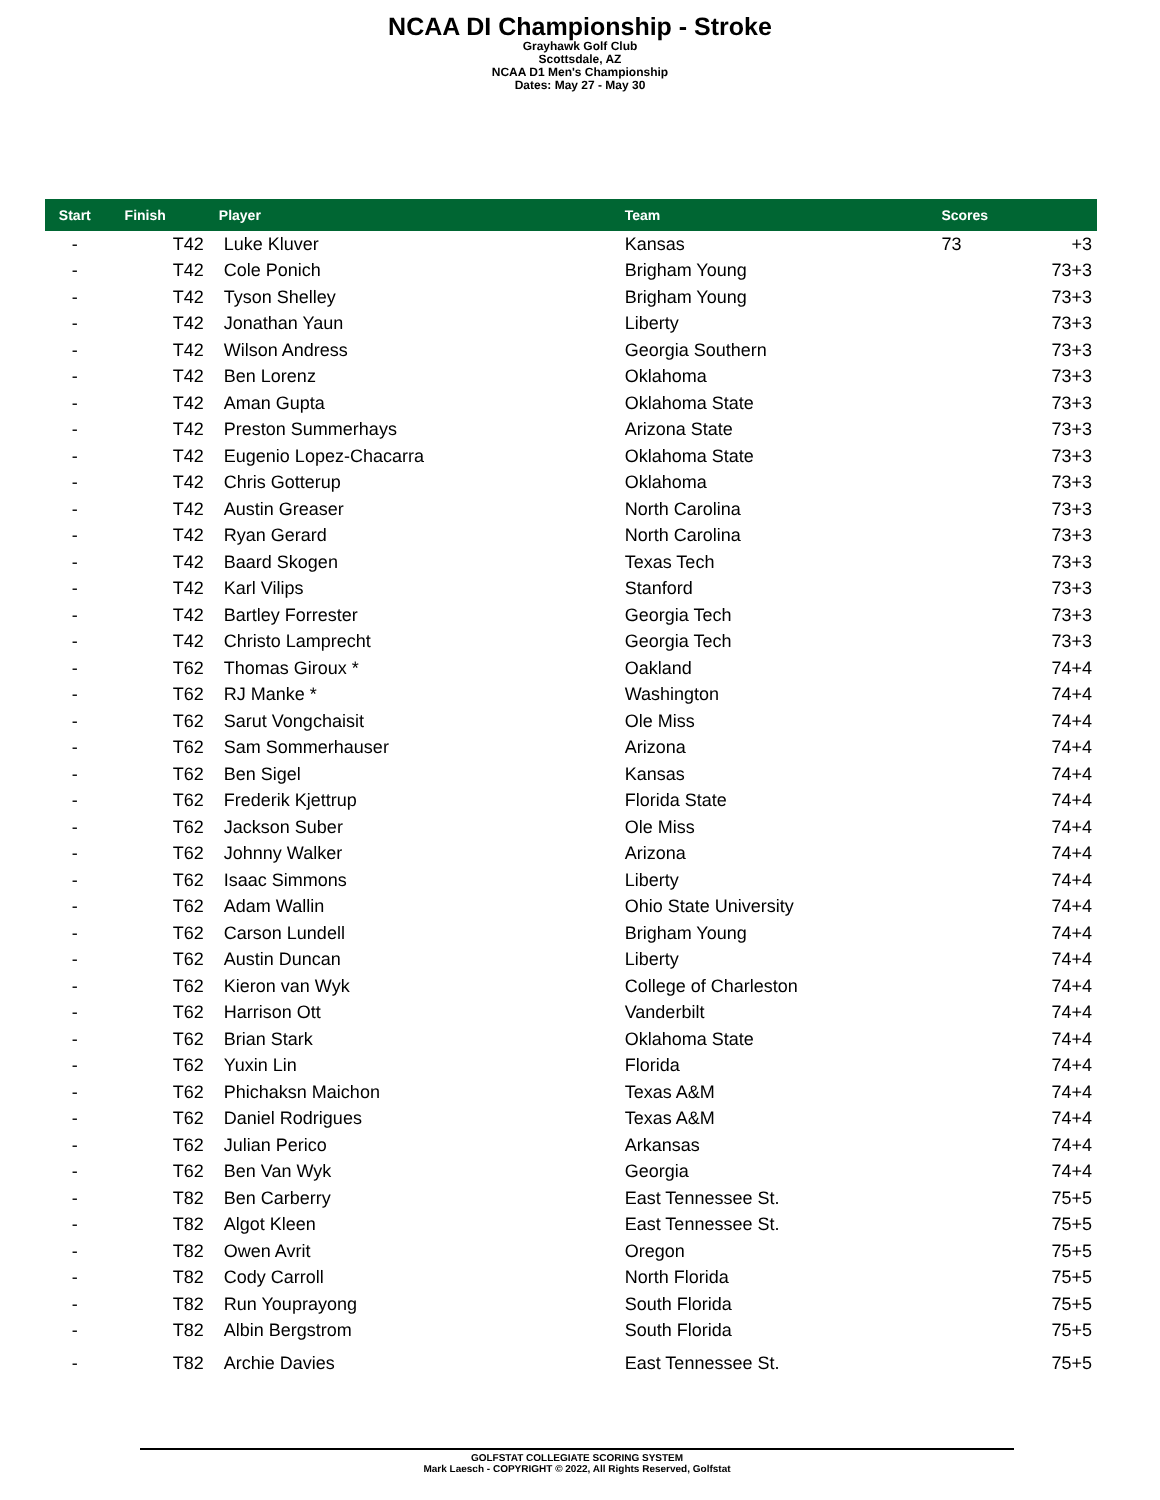NCAA DI Championship - Stroke
Grayhawk Golf Club
Scottsdale, AZ
NCAA D1 Men's Championship
Dates: May 27 - May 30
| Start | Finish | Player | Team | Scores | |
| --- | --- | --- | --- | --- | --- |
| - | T42 | Luke Kluver | Kansas | 73 | +3 |
| - | T42 | Cole Ponich | Brigham Young | 73 | +3 |
| - | T42 | Tyson Shelley | Brigham Young | 73 | +3 |
| - | T42 | Jonathan Yaun | Liberty | 73 | +3 |
| - | T42 | Wilson Andress | Georgia Southern | 73 | +3 |
| - | T42 | Ben Lorenz | Oklahoma | 73 | +3 |
| - | T42 | Aman Gupta | Oklahoma State | 73 | +3 |
| - | T42 | Preston Summerhays | Arizona State | 73 | +3 |
| - | T42 | Eugenio Lopez-Chacarra | Oklahoma State | 73 | +3 |
| - | T42 | Chris Gotterup | Oklahoma | 73 | +3 |
| - | T42 | Austin Greaser | North Carolina | 73 | +3 |
| - | T42 | Ryan Gerard | North Carolina | 73 | +3 |
| - | T42 | Baard Skogen | Texas Tech | 73 | +3 |
| - | T42 | Karl Vilips | Stanford | 73 | +3 |
| - | T42 | Bartley Forrester | Georgia Tech | 73 | +3 |
| - | T42 | Christo Lamprecht | Georgia Tech | 73 | +3 |
| - | T62 | Thomas Giroux * | Oakland | 74 | +4 |
| - | T62 | RJ Manke * | Washington | 74 | +4 |
| - | T62 | Sarut Vongchaisit | Ole Miss | 74 | +4 |
| - | T62 | Sam Sommerhauser | Arizona | 74 | +4 |
| - | T62 | Ben Sigel | Kansas | 74 | +4 |
| - | T62 | Frederik Kjettrup | Florida State | 74 | +4 |
| - | T62 | Jackson Suber | Ole Miss | 74 | +4 |
| - | T62 | Johnny Walker | Arizona | 74 | +4 |
| - | T62 | Isaac Simmons | Liberty | 74 | +4 |
| - | T62 | Adam Wallin | Ohio State University | 74 | +4 |
| - | T62 | Carson Lundell | Brigham Young | 74 | +4 |
| - | T62 | Austin Duncan | Liberty | 74 | +4 |
| - | T62 | Kieron van Wyk | College of Charleston | 74 | +4 |
| - | T62 | Harrison Ott | Vanderbilt | 74 | +4 |
| - | T62 | Brian Stark | Oklahoma State | 74 | +4 |
| - | T62 | Yuxin Lin | Florida | 74 | +4 |
| - | T62 | Phichaksn Maichon | Texas A&M | 74 | +4 |
| - | T62 | Daniel Rodrigues | Texas A&M | 74 | +4 |
| - | T62 | Julian Perico | Arkansas | 74 | +4 |
| - | T62 | Ben Van Wyk | Georgia | 74 | +4 |
| - | T82 | Ben Carberry | East Tennessee St. | 75 | +5 |
| - | T82 | Algot Kleen | East Tennessee St. | 75 | +5 |
| - | T82 | Owen Avrit | Oregon | 75 | +5 |
| - | T82 | Cody Carroll | North Florida | 75 | +5 |
| - | T82 | Run Youprayong | South Florida | 75 | +5 |
| - | T82 | Albin Bergstrom | South Florida | 75 | +5 |
| - | T82 | Archie Davies | East Tennessee St. | 75 | +5 |
GOLFSTAT COLLEGIATE SCORING SYSTEM
Mark Laesch - COPYRIGHT © 2022, All Rights Reserved, Golfstat